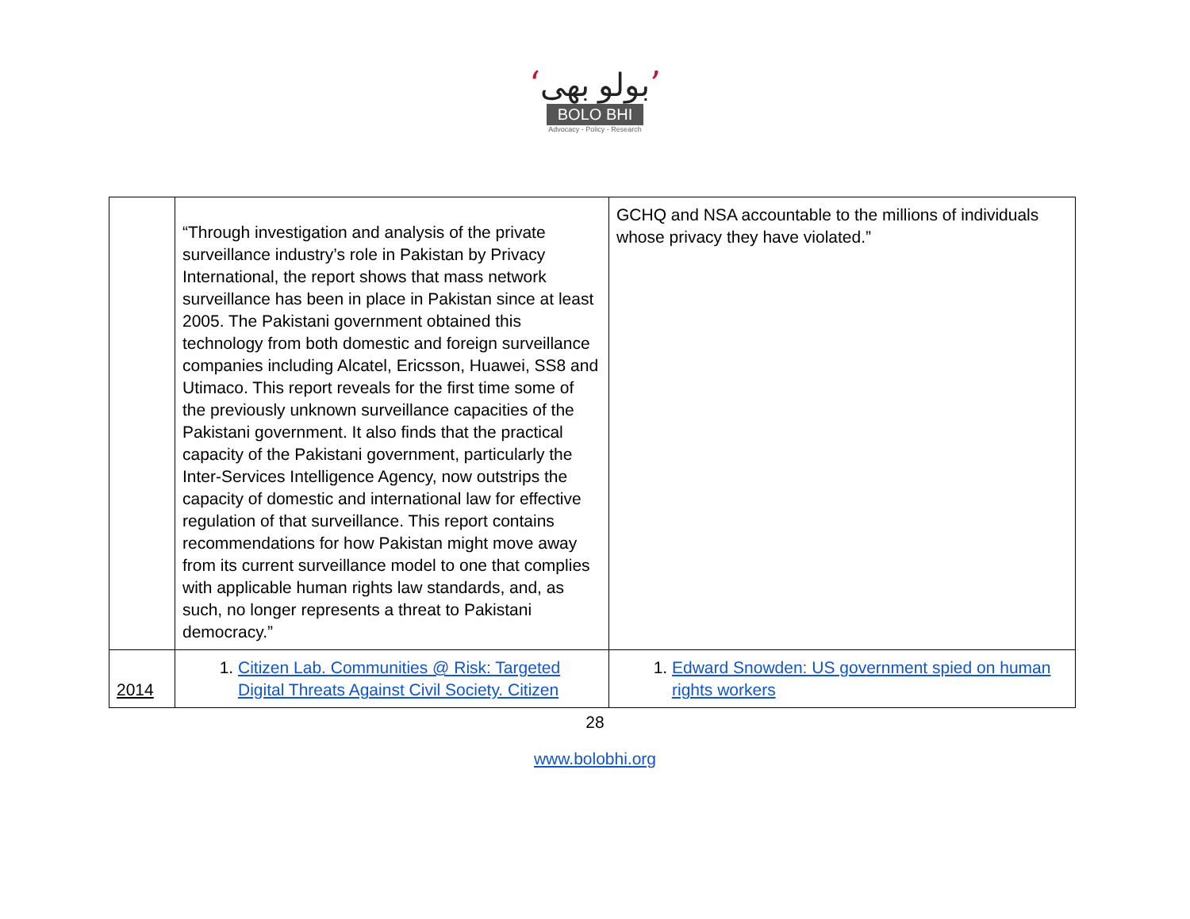‘بولو بھی’
BOLO BHI
Advocacy - Policy - Research
| | “Through investigation and analysis of the private surveillance industry’s role in Pakistan by Privacy International, the report shows that mass network surveillance has been in place in Pakistan since at least 2005. The Pakistani government obtained this technology from both domestic and foreign surveillance companies including Alcatel, Ericsson, Huawei, SS8 and Utimaco. This report reveals for the first time some of the previously unknown surveillance capacities of the Pakistani government. It also finds that the practical capacity of the Pakistani government, particularly the Inter-Services Intelligence Agency, now outstrips the capacity of domestic and international law for effective regulation of that surveillance. This report contains recommendations for how Pakistan might move away from its current surveillance model to one that complies with applicable human rights law standards, and, as such, no longer represents a threat to Pakistani democracy.” | GCHQ and NSA accountable to the millions of individuals whose privacy they have violated.” |
| 2014 | 1. Citizen Lab. Communities @ Risk: Targeted Digital Threats Against Civil Society. Citizen | 1. Edward Snowden: US government spied on human rights workers |
28
www.bolobhi.org